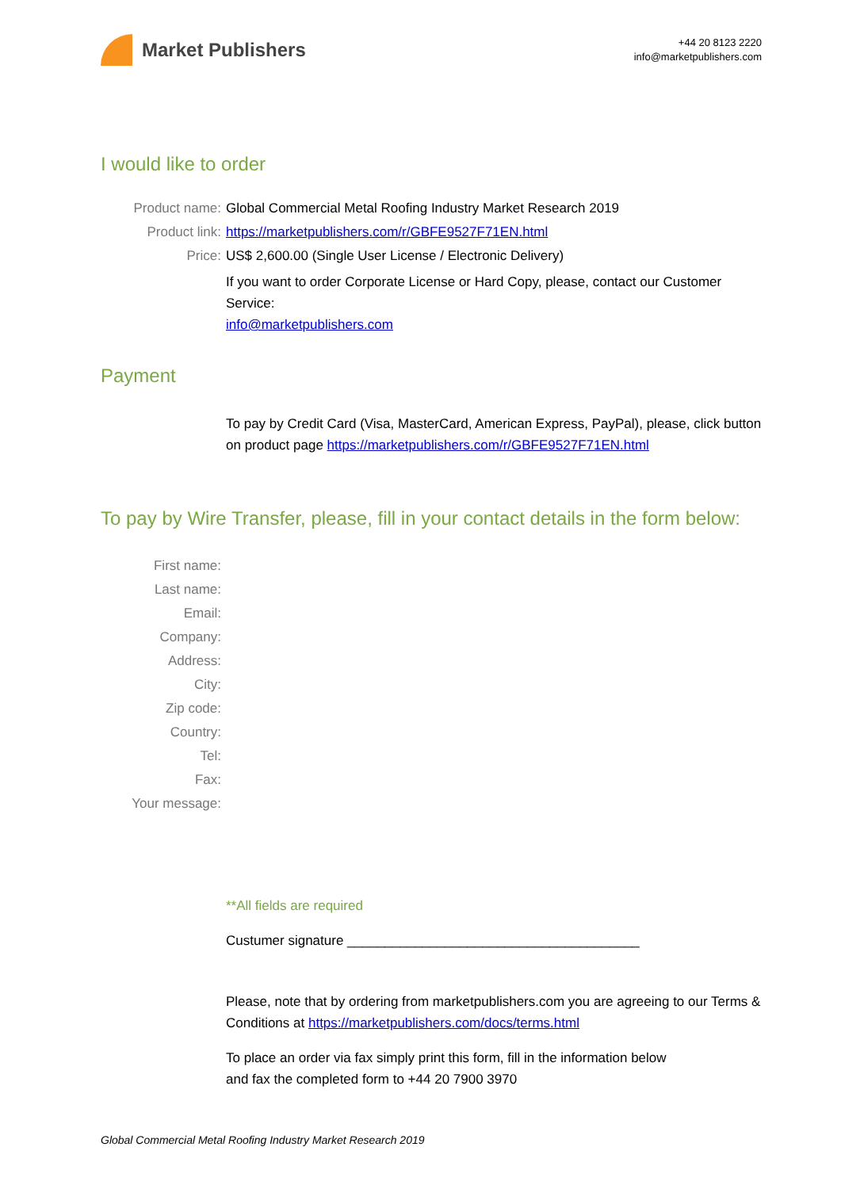Market Publishers
+44 20 8123 2220
info@marketpublishers.com
I would like to order
| Product name: | Global Commercial Metal Roofing Industry Market Research 2019 |
| Product link: | https://marketpublishers.com/r/GBFE9527F71EN.html |
| Price: | US$ 2,600.00 (Single User License / Electronic Delivery) |
| | If you want to order Corporate License or Hard Copy, please, contact our Customer Service: info@marketpublishers.com |
Payment
To pay by Credit Card (Visa, MasterCard, American Express, PayPal), please, click button on product page https://marketpublishers.com/r/GBFE9527F71EN.html
To pay by Wire Transfer, please, fill in your contact details in the form below:
| First name: | |
| Last name: | |
| Email: | |
| Company: | |
| Address: | |
| City: | |
| Zip code: | |
| Country: | |
| Tel: | |
| Fax: | |
| Your message: | |
**All fields are required
Custumer signature _______________________________________
Please, note that by ordering from marketpublishers.com you are agreeing to our Terms & Conditions at https://marketpublishers.com/docs/terms.html
To place an order via fax simply print this form, fill in the information below
and fax the completed form to +44 20 7900 3970
Global Commercial Metal Roofing Industry Market Research 2019